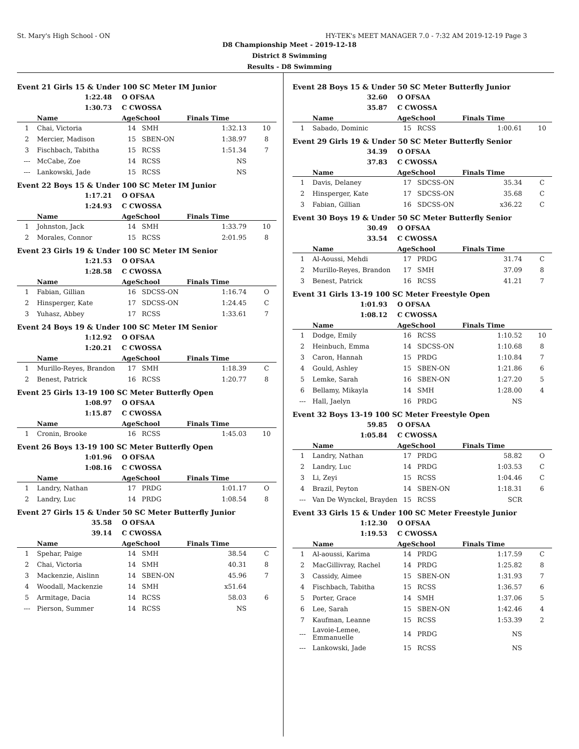St. Mary's High School - ON HY-TEK's MEET MANAGER 7.0 - 7:32 AM 2019-12-19 Page 3
D8 Championship Meet - 2019-12-18
District 8 Swimming
Results - D8 Swimming
Event 21 Girls 15 & Under 100 SC Meter IM Junior
1:22.48 O OFSAA
1:30.73 C CWOSSA
| | Name | AgeSchool | | Finals Time | |
| --- | --- | --- | --- | --- | --- |
| 1 | Chai, Victoria | 14 | SMH | 1:32.13 | 10 |
| 2 | Mercier, Madison | 15 | SBEN-ON | 1:38.97 | 8 |
| 3 | Fischbach, Tabitha | 15 | RCSS | 1:51.34 | 7 |
| --- | McCabe, Zoe | 14 | RCSS | NS | |
| --- | Lankowski, Jade | 15 | RCSS | NS | |
Event 22 Boys 15 & Under 100 SC Meter IM Junior
1:17.21 O OFSAA
1:24.93 C CWOSSA
| | Name | AgeSchool | | Finals Time | |
| --- | --- | --- | --- | --- | --- |
| 1 | Johnston, Jack | 14 | SMH | 1:33.79 | 10 |
| 2 | Morales, Connor | 15 | RCSS | 2:01.95 | 8 |
Event 23 Girls 19 & Under 100 SC Meter IM Senior
1:21.53 O OFSAA
1:28.58 C CWOSSA
| | Name | AgeSchool | | Finals Time | |
| --- | --- | --- | --- | --- | --- |
| 1 | Fabian, Gillian | 16 | SDCSS-ON | 1:16.74 | O |
| 2 | Hinsperger, Kate | 17 | SDCSS-ON | 1:24.45 | C |
| 3 | Yuhasz, Abbey | 17 | RCSS | 1:33.61 | 7 |
Event 24 Boys 19 & Under 100 SC Meter IM Senior
1:12.92 O OFSAA
1:20.21 C CWOSSA
| | Name | AgeSchool | | Finals Time | |
| --- | --- | --- | --- | --- | --- |
| 1 | Murillo-Reyes, Brandon | 17 | SMH | 1:18.39 | C |
| 2 | Benest, Patrick | 16 | RCSS | 1:20.77 | 8 |
Event 25 Girls 13-19 100 SC Meter Butterfly Open
1:08.97 O OFSAA
1:15.87 C CWOSSA
| | Name | AgeSchool | | Finals Time | |
| --- | --- | --- | --- | --- | --- |
| 1 | Cronin, Brooke | 16 | RCSS | 1:45.03 | 10 |
Event 26 Boys 13-19 100 SC Meter Butterfly Open
1:01.96 O OFSAA
1:08.16 C CWOSSA
| | Name | AgeSchool | | Finals Time | |
| --- | --- | --- | --- | --- | --- |
| 1 | Landry, Nathan | 17 | PRDG | 1:01.17 | O |
| 2 | Landry, Luc | 14 | PRDG | 1:08.54 | 8 |
Event 27 Girls 15 & Under 50 SC Meter Butterfly Junior
35.58 O OFSAA
39.14 C CWOSSA
| | Name | AgeSchool | | Finals Time | |
| --- | --- | --- | --- | --- | --- |
| 1 | Spehar, Paige | 14 | SMH | 38.54 | C |
| 2 | Chai, Victoria | 14 | SMH | 40.31 | 8 |
| 3 | Mackenzie, Aislinn | 14 | SBEN-ON | 45.96 | 7 |
| 4 | Woodall, Mackenzie | 14 | SMH | x51.64 | |
| 5 | Armitage, Dacia | 14 | RCSS | 58.03 | 6 |
| --- | Pierson, Summer | 14 | RCSS | NS | |
Event 28 Boys 15 & Under 50 SC Meter Butterfly Junior
32.60 O OFSAA
35.87 C CWOSSA
| | Name | AgeSchool | | Finals Time | |
| --- | --- | --- | --- | --- | --- |
| 1 | Sabado, Dominic | 15 | RCSS | 1:00.61 | 10 |
Event 29 Girls 19 & Under 50 SC Meter Butterfly Senior
34.39 O OFSAA
37.83 C CWOSSA
| | Name | AgeSchool | | Finals Time | |
| --- | --- | --- | --- | --- | --- |
| 1 | Davis, Delaney | 17 | SDCSS-ON | 35.34 | C |
| 2 | Hinsperger, Kate | 17 | SDCSS-ON | 35.68 | C |
| 3 | Fabian, Gillian | 16 | SDCSS-ON | x36.22 | C |
Event 30 Boys 19 & Under 50 SC Meter Butterfly Senior
30.49 O OFSAA
33.54 C CWOSSA
| | Name | AgeSchool | | Finals Time | |
| --- | --- | --- | --- | --- | --- |
| 1 | Al-Aoussi, Mehdi | 17 | PRDG | 31.74 | C |
| 2 | Murillo-Reyes, Brandon | 17 | SMH | 37.09 | 8 |
| 3 | Benest, Patrick | 16 | RCSS | 41.21 | 7 |
Event 31 Girls 13-19 100 SC Meter Freestyle Open
1:01.93 O OFSAA
1:08.12 C CWOSSA
| | Name | AgeSchool | | Finals Time | |
| --- | --- | --- | --- | --- | --- |
| 1 | Dodge, Emily | 16 | RCSS | 1:10.52 | 10 |
| 2 | Heinbuch, Emma | 14 | SDCSS-ON | 1:10.68 | 8 |
| 3 | Caron, Hannah | 15 | PRDG | 1:10.84 | 7 |
| 4 | Gould, Ashley | 15 | SBEN-ON | 1:21.86 | 6 |
| 5 | Lemke, Sarah | 16 | SBEN-ON | 1:27.20 | 5 |
| 6 | Bellamy, Mikayla | 14 | SMH | 1:28.00 | 4 |
| --- | Hall, Jaelyn | 16 | PRDG | NS | |
Event 32 Boys 13-19 100 SC Meter Freestyle Open
59.85 O OFSAA
1:05.84 C CWOSSA
| | Name | AgeSchool | | Finals Time | |
| --- | --- | --- | --- | --- | --- |
| 1 | Landry, Nathan | 17 | PRDG | 58.82 | O |
| 2 | Landry, Luc | 14 | PRDG | 1:03.53 | C |
| 3 | Li, Zeyi | 15 | RCSS | 1:04.46 | C |
| 4 | Brazil, Peyton | 14 | SBEN-ON | 1:18.31 | 6 |
| --- | Van De Wynckel, Brayden | 15 | RCSS | SCR | |
Event 33 Girls 15 & Under 100 SC Meter Freestyle Junior
1:12.30 O OFSAA
1:19.53 C CWOSSA
| | Name | AgeSchool | | Finals Time | |
| --- | --- | --- | --- | --- | --- |
| 1 | Al-aoussi, Karima | 14 | PRDG | 1:17.59 | C |
| 2 | MacGillivray, Rachel | 14 | PRDG | 1:25.82 | 8 |
| 3 | Cassidy, Aimee | 15 | SBEN-ON | 1:31.93 | 7 |
| 4 | Fischbach, Tabitha | 15 | RCSS | 1:36.57 | 6 |
| 5 | Porter, Grace | 14 | SMH | 1:37.06 | 5 |
| 6 | Lee, Sarah | 15 | SBEN-ON | 1:42.46 | 4 |
| 7 | Kaufman, Leanne | 15 | RCSS | 1:53.39 | 2 |
| --- | Lavoie-Lemee, Emmanuelle | 14 | PRDG | NS | |
| --- | Lankowski, Jade | 15 | RCSS | NS | |